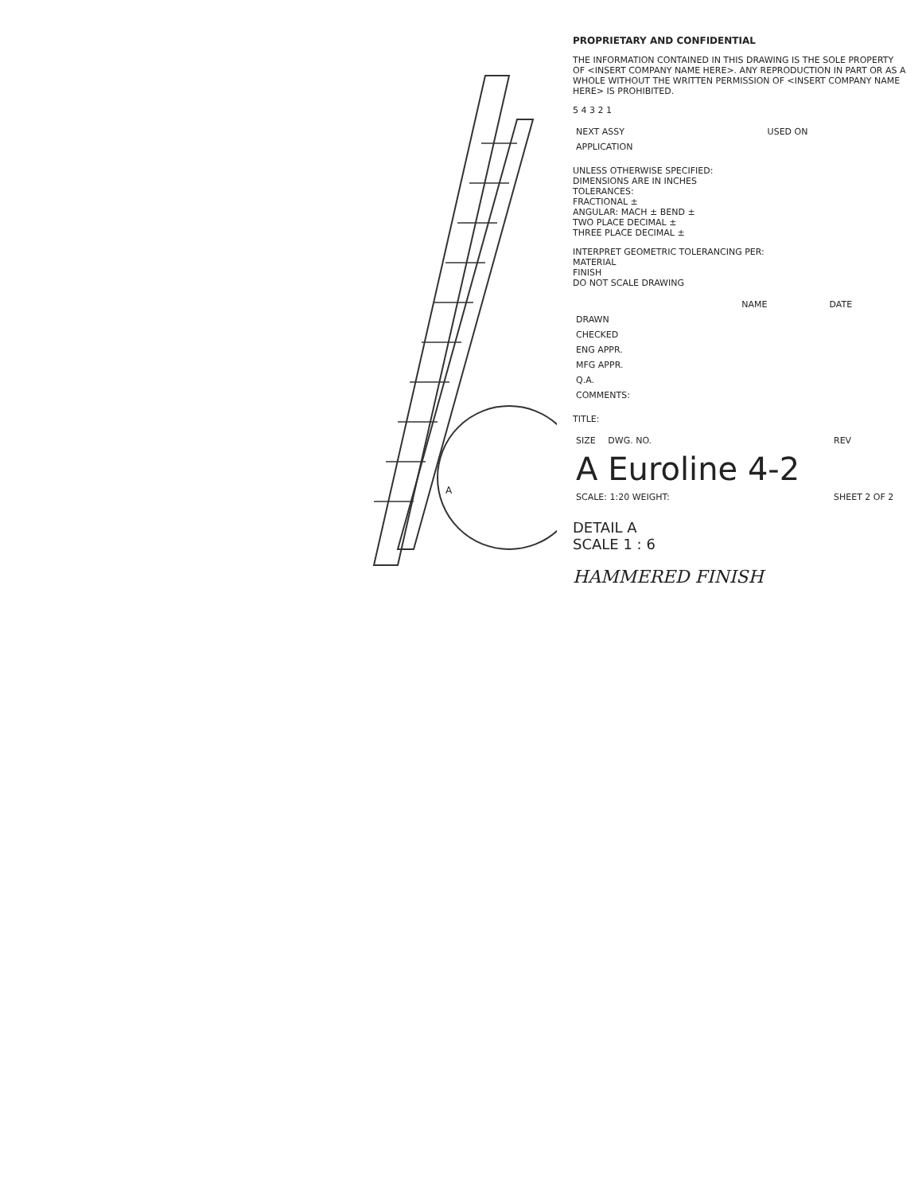A
PROPRIETARY AND CONFIDENTIAL
THE INFORMATION CONTAINED IN THIS DRAWING IS THE SOLE PROPERTY OF <INSERT COMPANY NAME HERE>. ANY REPRODUCTION IN PART OR AS A WHOLE WITHOUT THE WRITTEN PERMISSION OF <INSERT COMPANY NAME HERE> IS PROHIBITED.
5 4 3 2 1
| NEXT ASSY | USED ON |
| --- | --- |
| APPLICATION | |
UNLESS OTHERWISE SPECIFIED:
DIMENSIONS ARE IN INCHES
TOLERANCES:
FRACTIONAL ±
ANGULAR: MACH ± BEND ±
TWO PLACE DECIMAL ±
THREE PLACE DECIMAL ±
INTERPRET GEOMETRIC TOLERANCING PER:
MATERIAL
FINISH
DO NOT SCALE DRAWING
| | NAME | DATE |
| --- | --- | --- |
| DRAWN | | |
| CHECKED | | |
| ENG APPR. | | |
| MFG APPR. | | |
| Q.A. | | |
| COMMENTS: | | |
TITLE:
| SIZE | DWG. NO. | REV |
| --- | --- | --- |
| A | Euroline 4-2 | |
| SCALE: 1:20 WEIGHT: | | SHEET 2 OF 2 |
DETAIL A
SCALE 1 : 6
HAMMERED FINISH